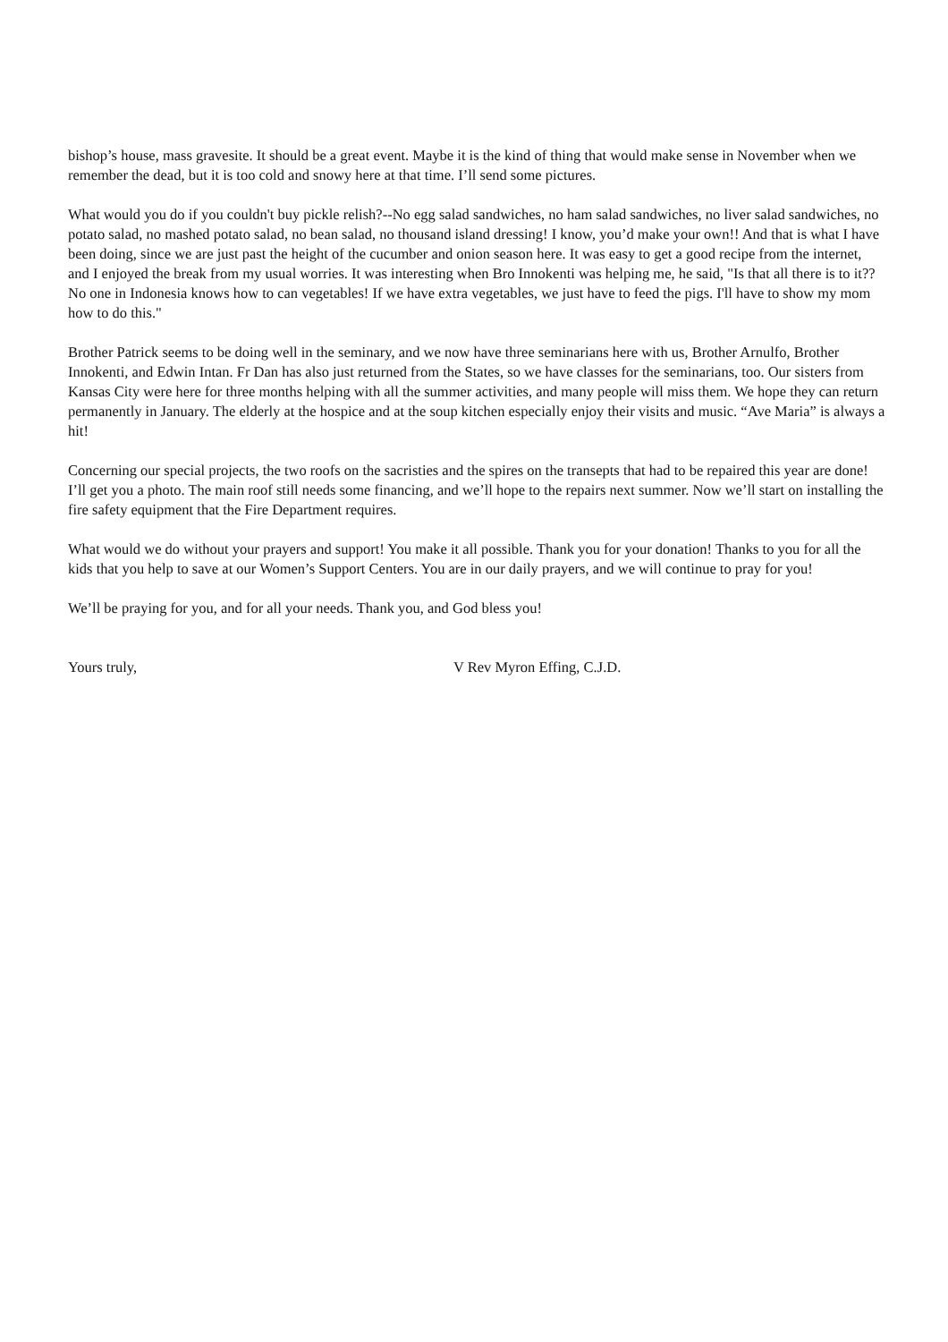bishop’s house, mass gravesite. It should be a great event. Maybe it is the kind of thing that would make sense in November when we remember the dead, but it is too cold and snowy here at that time. I’ll send some pictures.
What would you do if you couldn't buy pickle relish?--No egg salad sandwiches, no ham salad sandwiches, no liver salad sandwiches, no potato salad, no mashed potato salad, no bean salad, no thousand island dressing! I know, you’d make your own!! And that is what I have been doing, since we are just past the height of the cucumber and onion season here. It was easy to get a good recipe from the internet, and I enjoyed the break from my usual worries. It was interesting when Bro Innokenti was helping me, he said, "Is that all there is to it?? No one in Indonesia knows how to can vegetables! If we have extra vegetables, we just have to feed the pigs. I'll have to show my mom how to do this."
Brother Patrick seems to be doing well in the seminary, and we now have three seminarians here with us, Brother Arnulfo, Brother Innokenti, and Edwin Intan. Fr Dan has also just returned from the States, so we have classes for the seminarians, too. Our sisters from Kansas City were here for three months helping with all the summer activities, and many people will miss them. We hope they can return permanently in January. The elderly at the hospice and at the soup kitchen especially enjoy their visits and music. “Ave Maria” is always a hit!
Concerning our special projects, the two roofs on the sacristies and the spires on the transepts that had to be repaired this year are done! I’ll get you a photo. The main roof still needs some financing, and we’ll hope to the repairs next summer. Now we’ll start on installing the fire safety equipment that the Fire Department requires.
What would we do without your prayers and support! You make it all possible. Thank you for your donation! Thanks to you for all the kids that you help to save at our Women’s Support Centers. You are in our daily prayers, and we will continue to pray for you!
We’ll be praying for you, and for all your needs. Thank you, and God bless you!
Yours truly, V Rev Myron Effing, C.J.D.